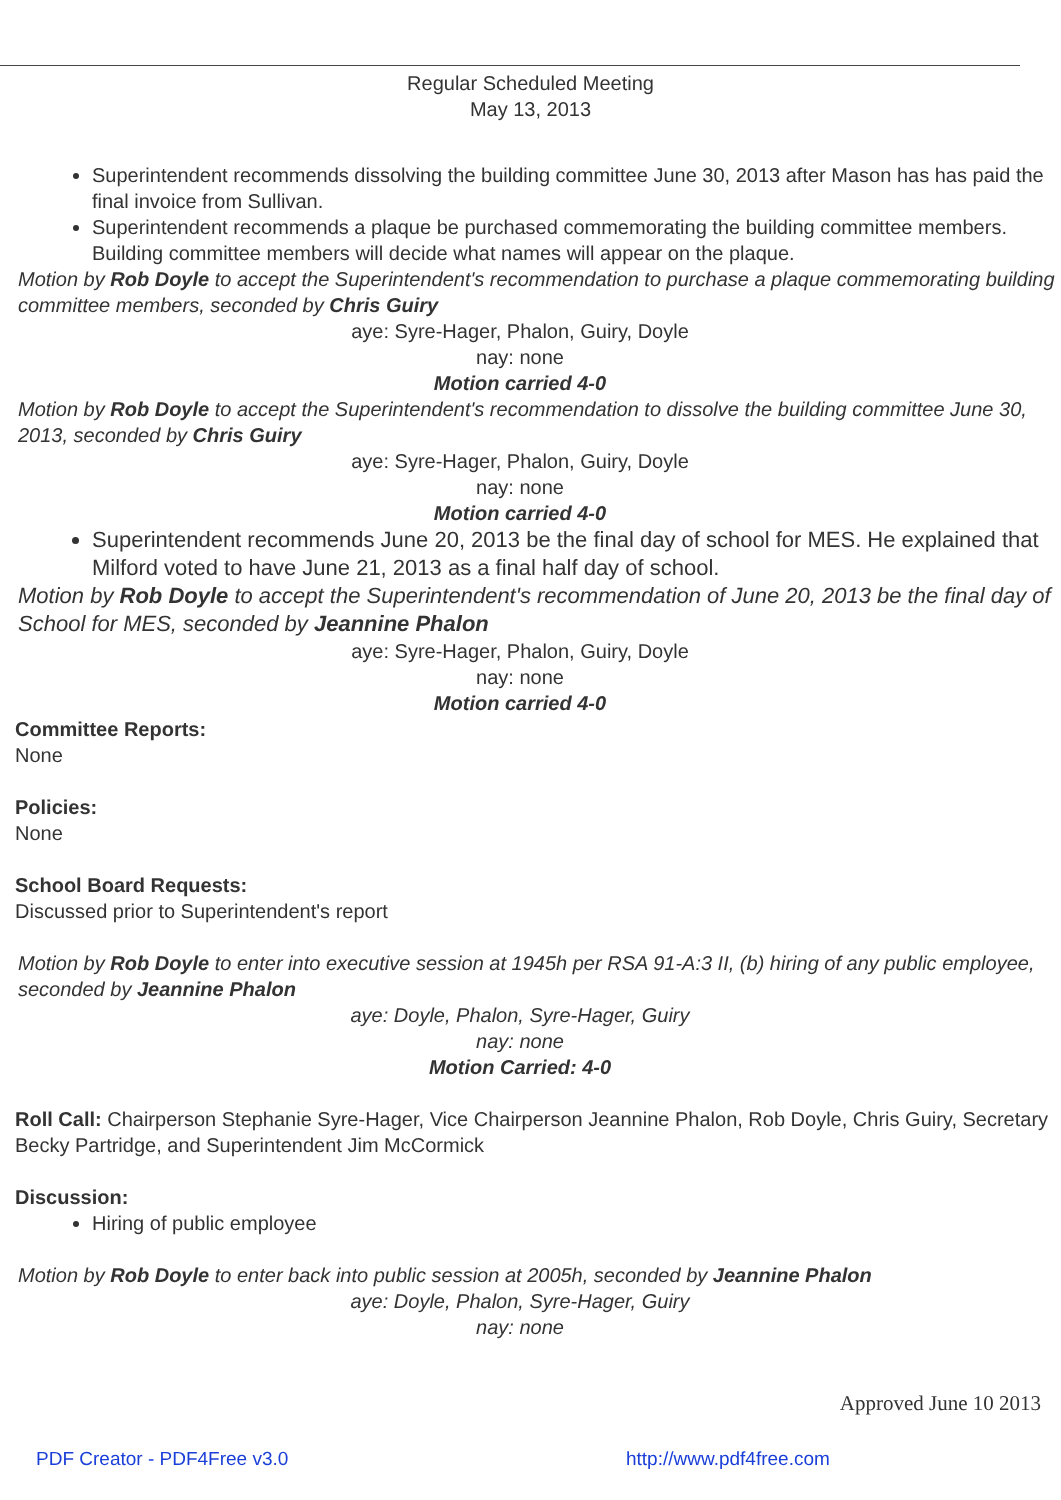Regular Scheduled Meeting
May 13, 2013
Superintendent recommends dissolving the building committee June 30, 2013 after Mason has has paid the final invoice from Sullivan.
Superintendent recommends a plaque be purchased commemorating the building committee members. Building committee members will decide what names will appear on the plaque.
Motion by Rob Doyle to accept the Superintendent's recommendation to purchase a plaque commemorating building committee members, seconded by Chris Guiry
aye: Syre-Hager, Phalon, Guiry, Doyle
nay: none
Motion carried 4-0
Motion by Rob Doyle to accept the Superintendent's recommendation to dissolve the building committee June 30, 2013, seconded by Chris Guiry
aye: Syre-Hager, Phalon, Guiry, Doyle
nay: none
Motion carried 4-0
Superintendent recommends June 20, 2013 be the final day of school for MES. He explained that Milford voted to have June 21, 2013 as a final half day of school.
Motion by Rob Doyle to accept the Superintendent's recommendation of June 20, 2013 be the final day of School for MES, seconded by Jeannine Phalon
aye: Syre-Hager, Phalon, Guiry, Doyle
nay: none
Motion carried 4-0
Committee Reports:
None
Policies:
None
School Board Requests:
Discussed prior to Superintendent's report
Motion by Rob Doyle to enter into executive session at 1945h per RSA 91-A:3 II, (b) hiring of any public employee, seconded by Jeannine Phalon
aye: Doyle, Phalon, Syre-Hager, Guiry
nay: none
Motion Carried: 4-0
Roll Call: Chairperson Stephanie Syre-Hager, Vice Chairperson Jeannine Phalon, Rob Doyle, Chris Guiry, Secretary Becky Partridge, and Superintendent Jim McCormick
Discussion:
Hiring of public employee
Motion by Rob Doyle to enter back into public session at 2005h, seconded by Jeannine Phalon
aye: Doyle, Phalon, Syre-Hager, Guiry
nay: none
Approved June 10 2013
PDF Creator - PDF4Free v3.0 http://www.pdf4free.com